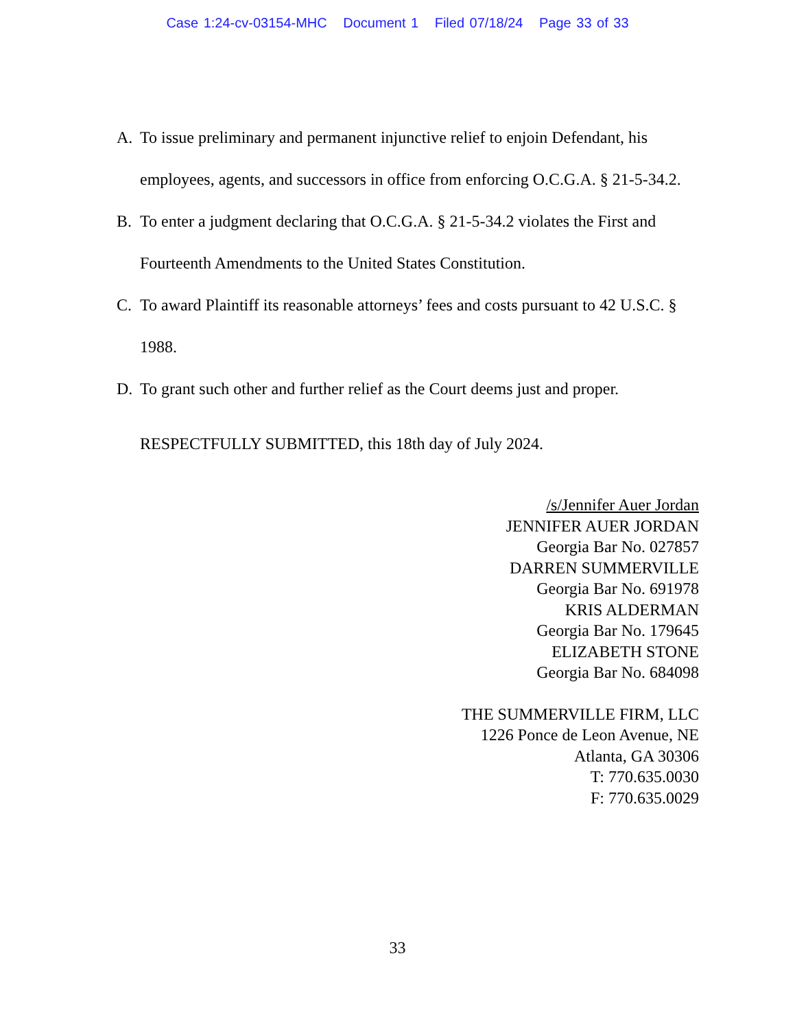Case 1:24-cv-03154-MHC Document 1 Filed 07/18/24 Page 33 of 33
A. To issue preliminary and permanent injunctive relief to enjoin Defendant, his employees, agents, and successors in office from enforcing O.C.G.A. § 21-5-34.2.
B. To enter a judgment declaring that O.C.G.A. § 21-5-34.2 violates the First and Fourteenth Amendments to the United States Constitution.
C. To award Plaintiff its reasonable attorneys’ fees and costs pursuant to 42 U.S.C. § 1988.
D. To grant such other and further relief as the Court deems just and proper.
RESPECTFULLY SUBMITTED, this 18th day of July 2024.
/s/Jennifer Auer Jordan
JENNIFER AUER JORDAN
Georgia Bar No. 027857
DARREN SUMMERVILLE
Georgia Bar No. 691978
KRIS ALDERMAN
Georgia Bar No. 179645
ELIZABETH STONE
Georgia Bar No. 684098
THE SUMMERVILLE FIRM, LLC
1226 Ponce de Leon Avenue, NE
Atlanta, GA 30306
T: 770.635.0030
F: 770.635.0029
33